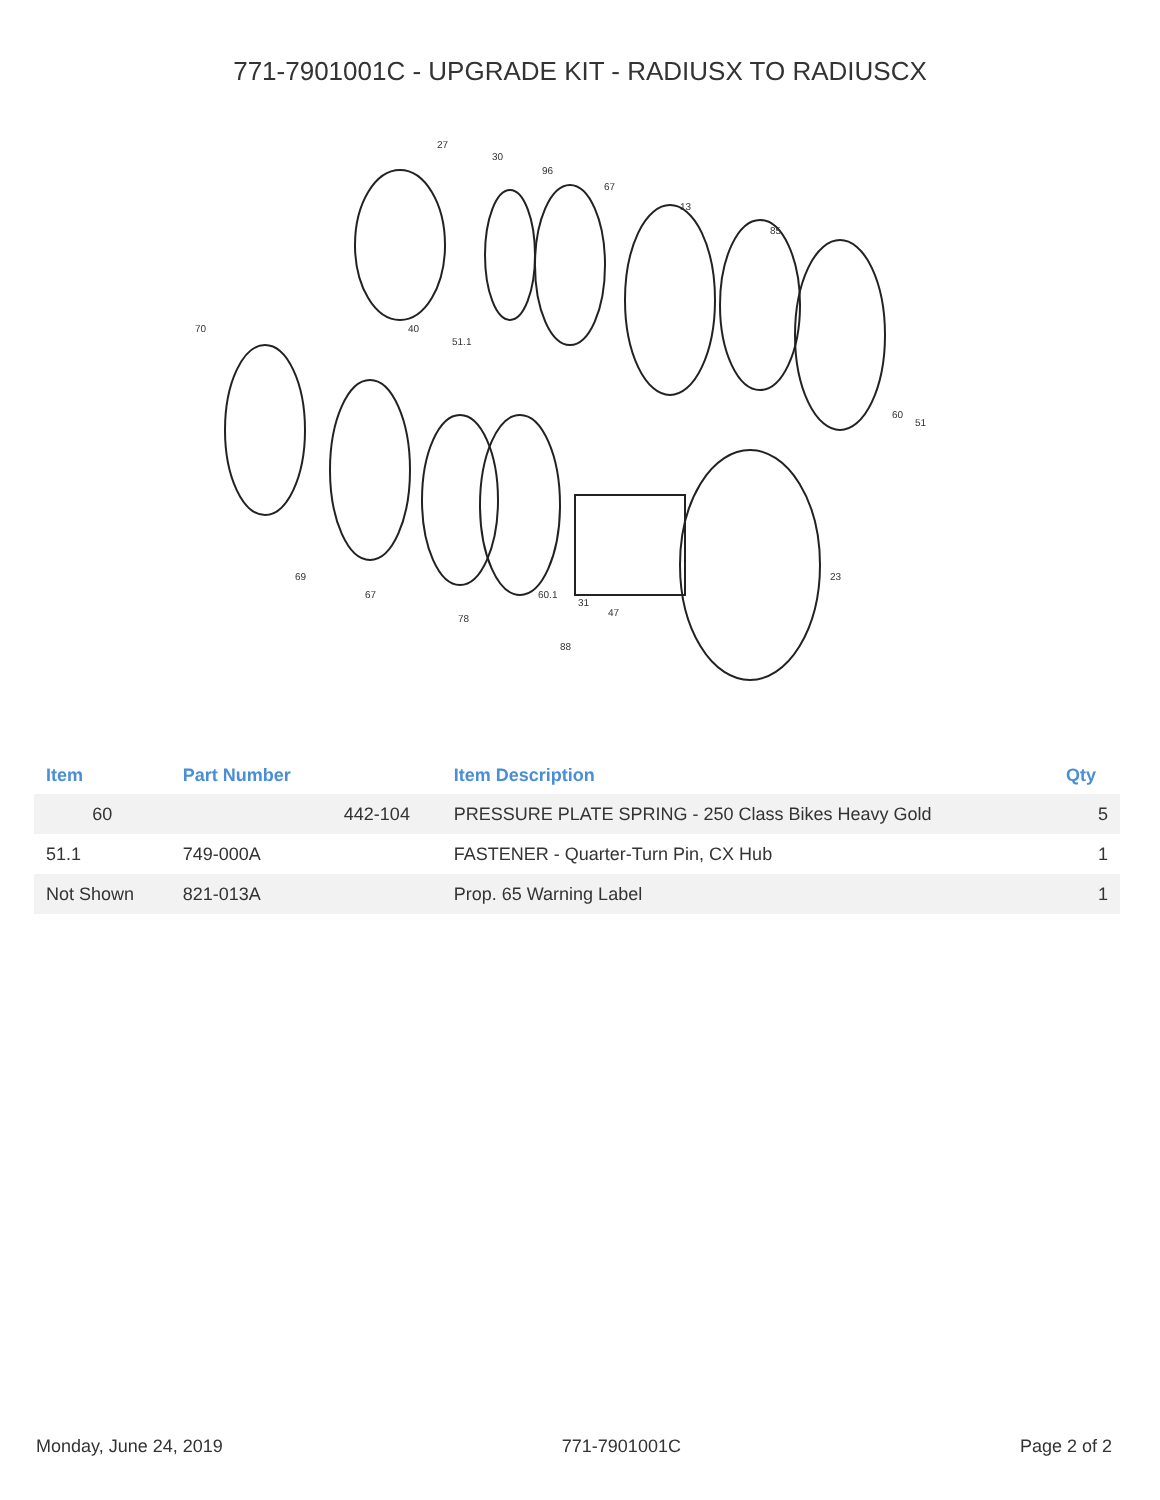771-7901001C - UPGRADE KIT - RADIUSX TO RADIUSCX
27
30
96
67
13
85
70 40
51.1
60
51
69
67
78
60.1
31
47
88
23
| Item | Part Number | | Item Description | Qty |
| --- | --- | --- | --- | --- |
| 60 | | 442-104 | PRESSURE PLATE SPRING - 250 Class Bikes Heavy Gold | 5 |
| 51.1 | 749-000A | | FASTENER - Quarter-Turn Pin, CX Hub | 1 |
| Not Shown | 821-013A | | Prop. 65 Warning Label | 1 |
Monday, June 24, 2019 771-7901001C Page 2 of 2